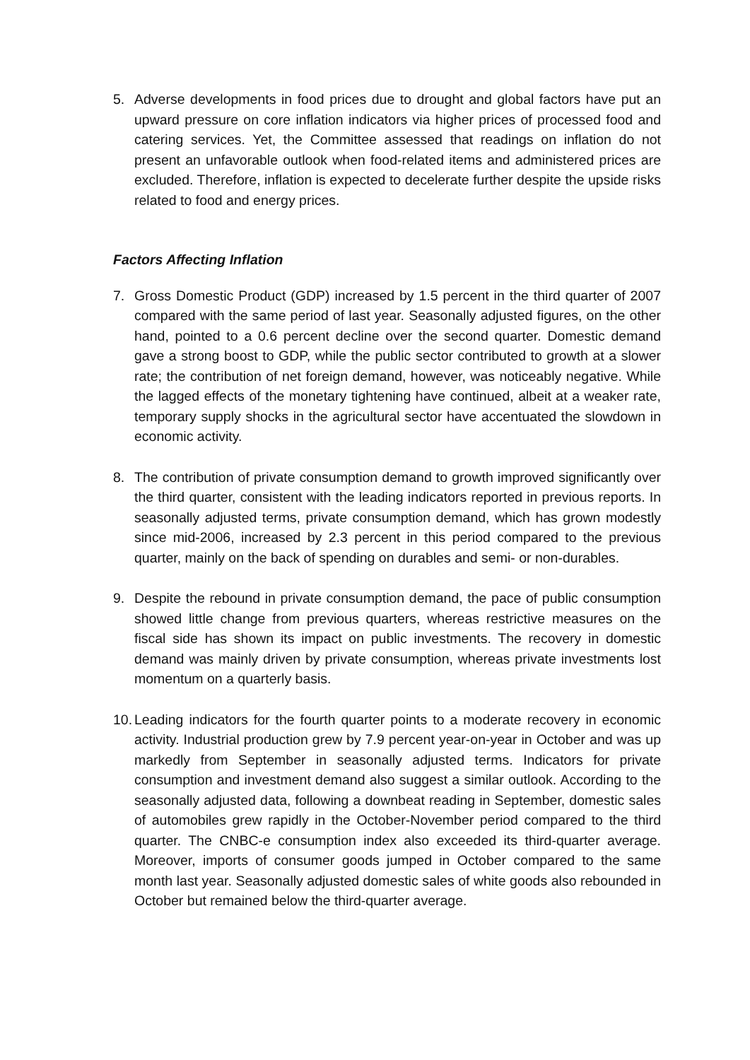5. Adverse developments in food prices due to drought and global factors have put an upward pressure on core inflation indicators via higher prices of processed food and catering services. Yet, the Committee assessed that readings on inflation do not present an unfavorable outlook when food-related items and administered prices are excluded. Therefore, inflation is expected to decelerate further despite the upside risks related to food and energy prices.
Factors Affecting Inflation
7. Gross Domestic Product (GDP) increased by 1.5 percent in the third quarter of 2007 compared with the same period of last year. Seasonally adjusted figures, on the other hand, pointed to a 0.6 percent decline over the second quarter. Domestic demand gave a strong boost to GDP, while the public sector contributed to growth at a slower rate; the contribution of net foreign demand, however, was noticeably negative. While the lagged effects of the monetary tightening have continued, albeit at a weaker rate, temporary supply shocks in the agricultural sector have accentuated the slowdown in economic activity.
8. The contribution of private consumption demand to growth improved significantly over the third quarter, consistent with the leading indicators reported in previous reports. In seasonally adjusted terms, private consumption demand, which has grown modestly since mid-2006, increased by 2.3 percent in this period compared to the previous quarter, mainly on the back of spending on durables and semi- or non-durables.
9. Despite the rebound in private consumption demand, the pace of public consumption showed little change from previous quarters, whereas restrictive measures on the fiscal side has shown its impact on public investments. The recovery in domestic demand was mainly driven by private consumption, whereas private investments lost momentum on a quarterly basis.
10.
Leading indicators for the fourth quarter points to a moderate recovery in economic activity. Industrial production grew by 7.9 percent year-on-year in October and was up markedly from September in seasonally adjusted terms. Indicators for private consumption and investment demand also suggest a similar outlook. According to the seasonally adjusted data, following a downbeat reading in September, domestic sales of automobiles grew rapidly in the October-November period compared to the third quarter. The CNBC-e consumption index also exceeded its third-quarter average. Moreover, imports of consumer goods jumped in October compared to the same month last year. Seasonally adjusted domestic sales of white goods also rebounded in October but remained below the third-quarter average.